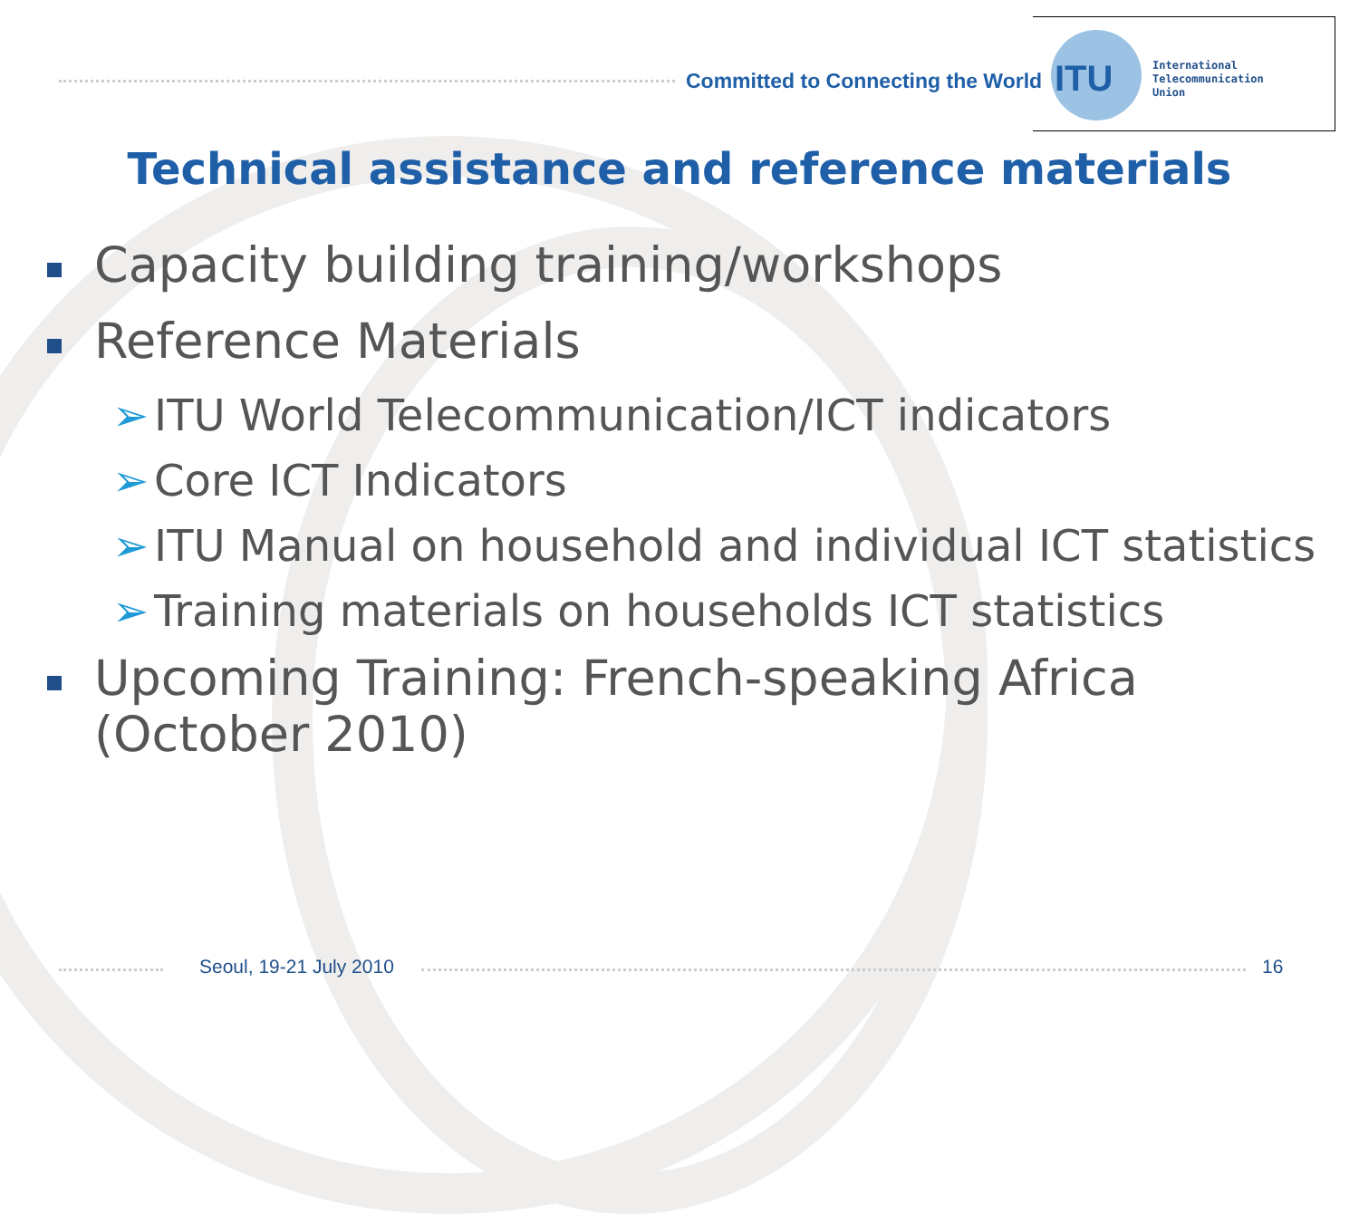Committed to Connecting the World
ITU
International
Telecommunication
Union
Technical assistance and reference materials
Capacity building training/workshops
Reference Materials
➢ ITU World Telecommunication/ICT indicators
➢ Core ICT Indicators
➢ ITU Manual on household and individual ICT statistics
➢ Training materials on households ICT statistics
Upcoming Training: French-speaking Africa (October 2010)
Seoul, 19-21 July 2010 16